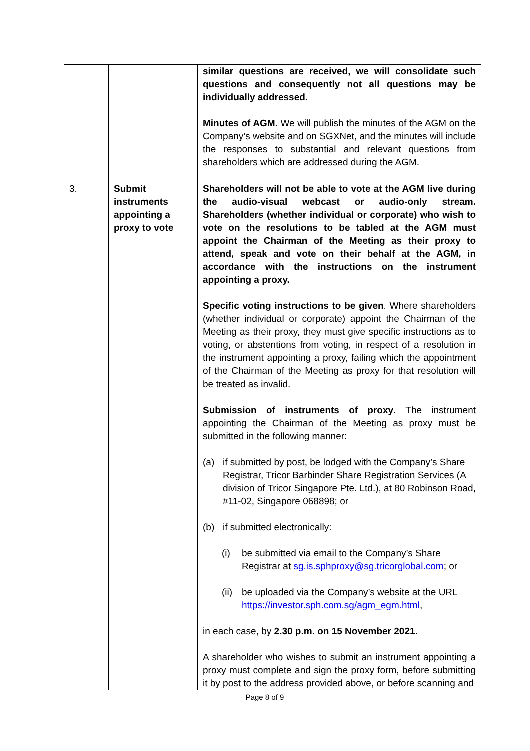| | | similar questions are received, we will consolidate such questions and consequently not all questions may be individually addressed. Minutes of AGM . We will publish the minutes of the AGM on the Company’s website and on SGXNet, and the minutes will include the responses to substantial and relevant questions from shareholders which are addressed during the AGM. |
| 3. | Submit instruments appointing a proxy to vote | Shareholders will not be able to vote at the AGM live during the audio-visual webcast or audio-only stream. Shareholders (whether individual or corporate) who wish to vote on the resolutions to be tabled at the AGM must appoint the Chairman of the Meeting as their proxy to attend, speak and vote on their behalf at the AGM, in accordance with the instructions on the instrument appointing a proxy. Specific voting instructions to be given . Where shareholders (whether individual or corporate) appoint the Chairman of the Meeting as their proxy, they must give specific instructions as to voting, or abstentions from voting, in respect of a resolution in the instrument appointing a proxy, failing which the appointment of the Chairman of the Meeting as proxy for that resolution will be treated as invalid. Submission of instruments of proxy . The instrument appointing the Chairman of the Meeting as proxy must be submitted in the following manner: (a) if submitted by post, be lodged with the Company’s Share Registrar, Tricor Barbinder Share Registration Services (A division of Tricor Singapore Pte. Ltd.), at 80 Robinson Road, #11-02, Singapore 068898; or (b) if submitted electronically: (i) be submitted via email to the Company’s Share Registrar at sg.is.sphproxy@sg.tricorglobal.com ; or (ii) be uploaded via the Company’s website at the URL https://investor.sph.com.sg/agm_egm.html , in each case, by 2.30 p.m. on 15 November 2021 . A shareholder who wishes to submit an instrument appointing a proxy must complete and sign the proxy form, before submitting it by post to the address provided above, or before scanning and |
Page 8 of 9